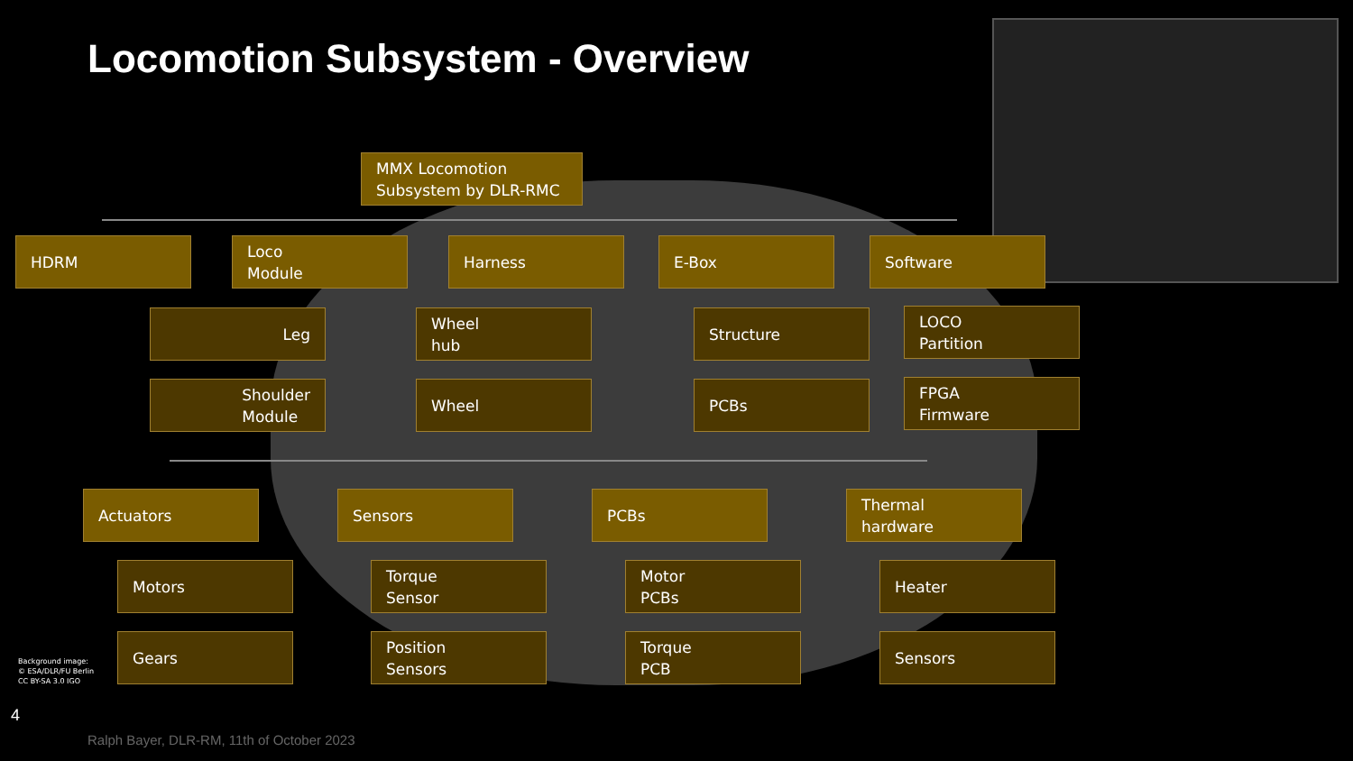Locomotion Subsystem - Overview
MMX Locomotion
Subsystem by DLR-RMC
HDRM
Loco
Module
Harness E-Box Software
Leg
Shoulder
Module
Wheel
hub
Wheel
Structure
PCBs
LOCO
Partition
FPGA
Firmware
Actuators Sensors PCBs
Thermal
hardware
Motors
Gears
Torque
Sensor
Position
Sensors
Motor
PCBs
Torque
PCB
Heater
Sensors
Background image:
© ESA/DLR/FU Berlin
CC BY-SA 3.0 IGO
4
Ralph Bayer, DLR-RM, 11th of October 2023